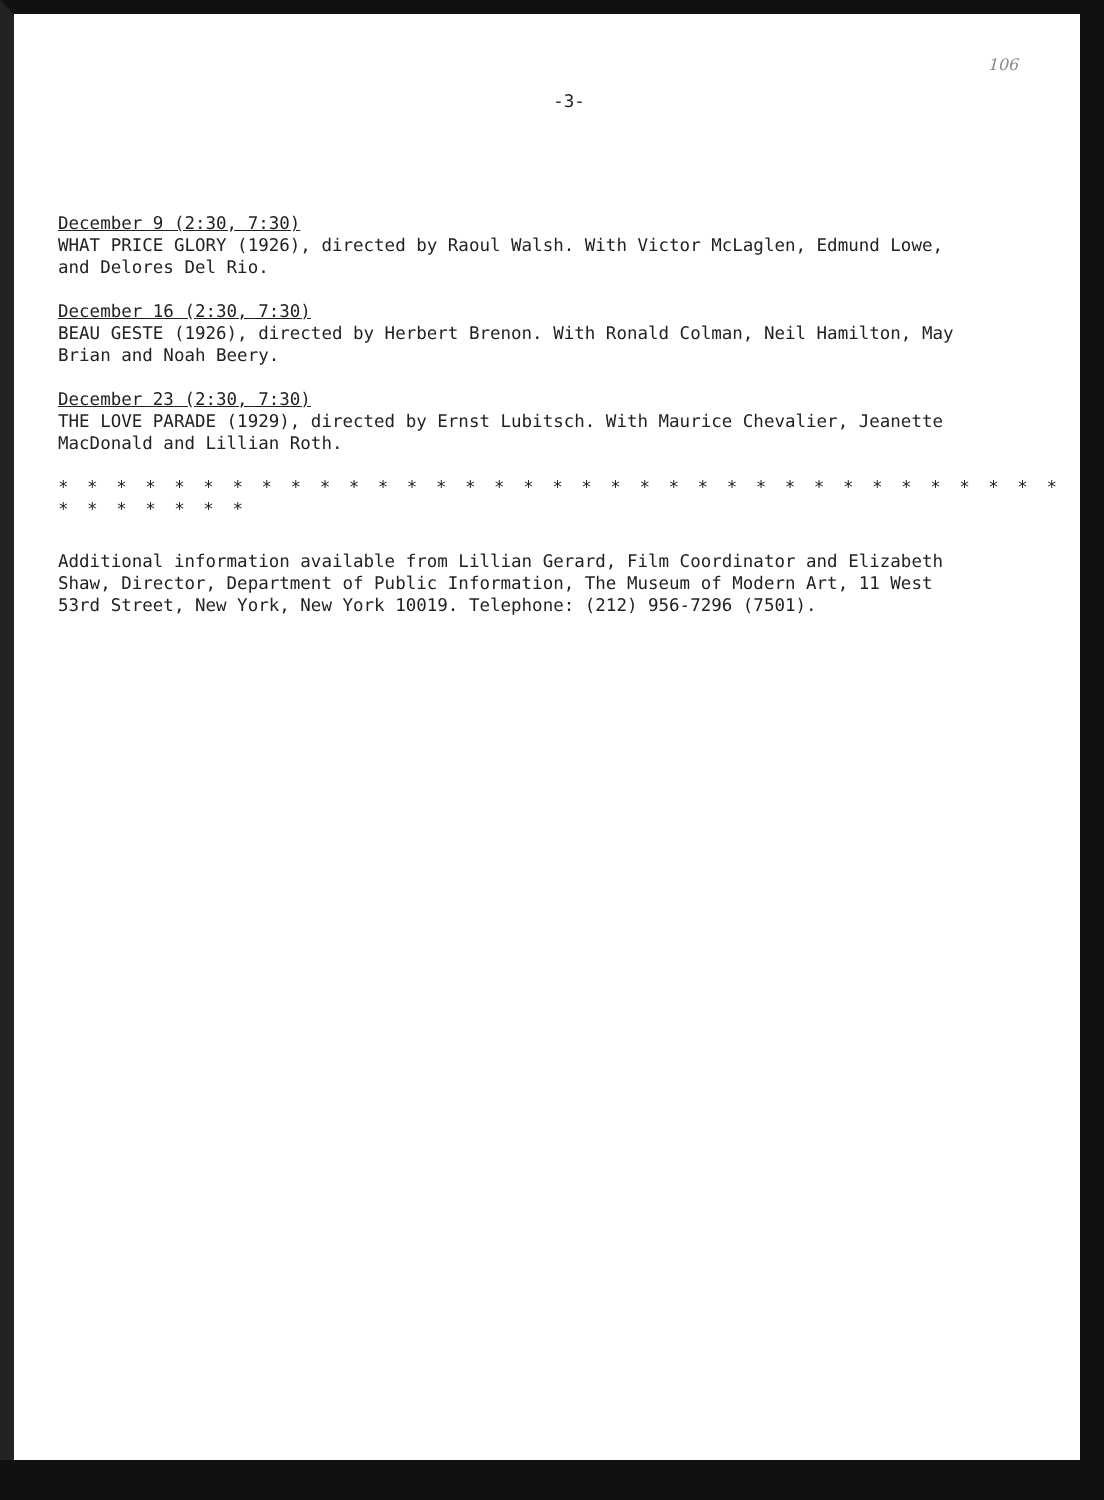106
-3-
December 9 (2:30, 7:30)
WHAT PRICE GLORY (1926), directed by Raoul Walsh. With Victor McLaglen, Edmund Lowe, and Delores Del Rio.
December 16 (2:30, 7:30)
BEAU GESTE (1926), directed by Herbert Brenon. With Ronald Colman, Neil Hamilton, May Brian and Noah Beery.
December 23 (2:30, 7:30)
THE LOVE PARADE (1929), directed by Ernst Lubitsch. With Maurice Chevalier, Jeanette MacDonald and Lillian Roth.
* * * * * * * * * * * * * * * * * * * * * * * * * * * * * * * * * * * * * * * * * *
Additional information available from Lillian Gerard, Film Coordinator and Elizabeth Shaw, Director, Department of Public Information, The Museum of Modern Art, 11 West 53rd Street, New York, New York 10019. Telephone: (212) 956-7296 (7501).